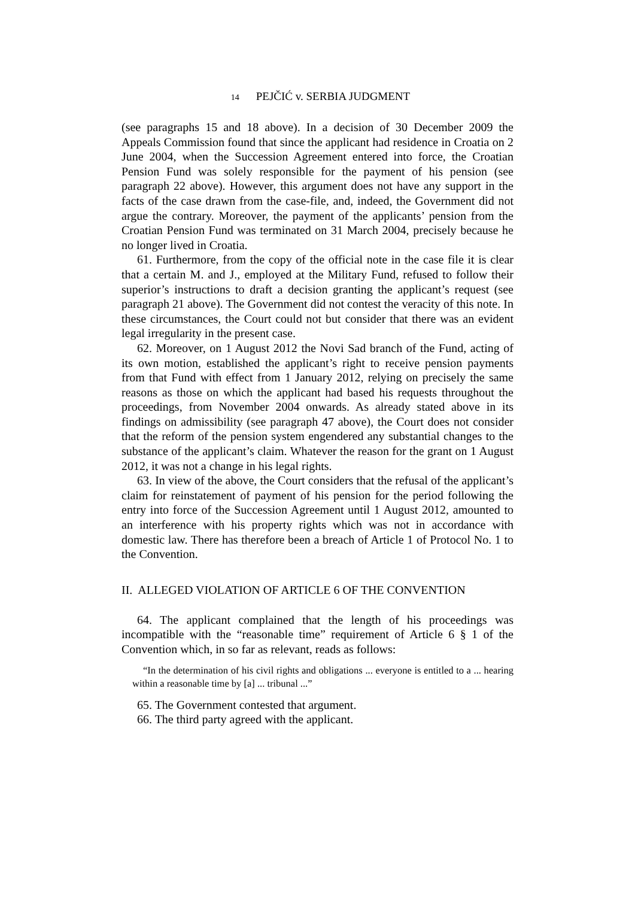14 PEJČIĆ v. SERBIA JUDGMENT
(see paragraphs 15 and 18 above). In a decision of 30 December 2009 the Appeals Commission found that since the applicant had residence in Croatia on 2 June 2004, when the Succession Agreement entered into force, the Croatian Pension Fund was solely responsible for the payment of his pension (see paragraph 22 above). However, this argument does not have any support in the facts of the case drawn from the case-file, and, indeed, the Government did not argue the contrary. Moreover, the payment of the applicants’ pension from the Croatian Pension Fund was terminated on 31 March 2004, precisely because he no longer lived in Croatia.
61. Furthermore, from the copy of the official note in the case file it is clear that a certain M. and J., employed at the Military Fund, refused to follow their superior’s instructions to draft a decision granting the applicant’s request (see paragraph 21 above). The Government did not contest the veracity of this note. In these circumstances, the Court could not but consider that there was an evident legal irregularity in the present case.
62. Moreover, on 1 August 2012 the Novi Sad branch of the Fund, acting of its own motion, established the applicant’s right to receive pension payments from that Fund with effect from 1 January 2012, relying on precisely the same reasons as those on which the applicant had based his requests throughout the proceedings, from November 2004 onwards. As already stated above in its findings on admissibility (see paragraph 47 above), the Court does not consider that the reform of the pension system engendered any substantial changes to the substance of the applicant’s claim. Whatever the reason for the grant on 1 August 2012, it was not a change in his legal rights.
63. In view of the above, the Court considers that the refusal of the applicant’s claim for reinstatement of payment of his pension for the period following the entry into force of the Succession Agreement until 1 August 2012, amounted to an interference with his property rights which was not in accordance with domestic law. There has therefore been a breach of Article 1 of Protocol No. 1 to the Convention.
II. ALLEGED VIOLATION OF ARTICLE 6 OF THE CONVENTION
64. The applicant complained that the length of his proceedings was incompatible with the “reasonable time” requirement of Article 6 § 1 of the Convention which, in so far as relevant, reads as follows:
“In the determination of his civil rights and obligations ... everyone is entitled to a ... hearing within a reasonable time by [a] ... tribunal ...”
65. The Government contested that argument.
66. The third party agreed with the applicant.